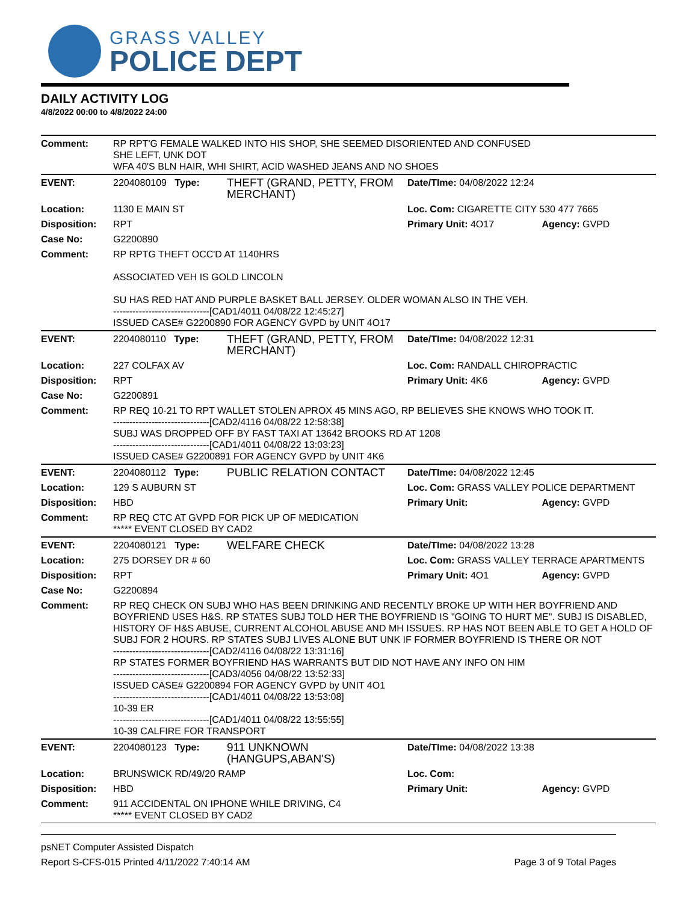GRASS VALLEY
POLICE DEPT
DAILY ACTIVITY LOG
4/8/2022 00:00 to 4/8/2022 24:00
| Comment: | RP RPT'G FEMALE WALKED INTO HIS SHOP, SHE SEEMED DISORIENTED AND CONFUSED SHE LEFT, UNK DOT WFA 40'S BLN HAIR, WHI SHIRT, ACID WASHED JEANS AND NO SHOES | | | |
| EVENT: | 2204080109 Type: | THEFT (GRAND, PETTY, FROM MERCHANT) | Date/TIme: 04/08/2022 12:24 | |
| Location: | 1130 E MAIN ST | | Loc. Com: CIGARETTE CITY 530 477 7665 | |
| Disposition: | RPT | | Primary Unit: 4O17 | Agency: GVPD |
| Case No: | G2200890 | | | |
| Comment: | RP RPTG THEFT OCC'D AT 1140HRS ASSOCIATED VEH IS GOLD LINCOLN SU HAS RED HAT AND PURPLE BASKET BALL JERSEY. OLDER WOMAN ALSO IN THE VEH. ------------------------------[CAD1/4011 04/08/22 12:45:27] ISSUED CASE# G2200890 FOR AGENCY GVPD by UNIT 4O17 | | | |
| EVENT: | 2204080110 Type: | THEFT (GRAND, PETTY, FROM MERCHANT) | Date/TIme: 04/08/2022 12:31 | |
| Location: | 227 COLFAX AV | | Loc. Com: RANDALL CHIROPRACTIC | |
| Disposition: | RPT | | Primary Unit: 4K6 | Agency: GVPD |
| Case No: | G2200891 | | | |
| Comment: | RP REQ 10-21 TO RPT WALLET STOLEN APROX 45 MINS AGO, RP BELIEVES SHE KNOWS WHO TOOK IT. ------------------------------[CAD2/4116 04/08/22 12:58:38] SUBJ WAS DROPPED OFF BY FAST TAXI AT 13642 BROOKS RD AT 1208 ------------------------------[CAD1/4011 04/08/22 13:03:23] ISSUED CASE# G2200891 FOR AGENCY GVPD by UNIT 4K6 | | | |
| EVENT: | 2204080112 Type: | PUBLIC RELATION CONTACT | Date/TIme: 04/08/2022 12:45 | |
| Location: | 129 S AUBURN ST | | Loc. Com: GRASS VALLEY POLICE DEPARTMENT | |
| Disposition: | HBD | | Primary Unit: | Agency: GVPD |
| Comment: | RP REQ CTC AT GVPD FOR PICK UP OF MEDICATION ***** EVENT CLOSED BY CAD2 | | | |
| EVENT: | 2204080121 Type: | WELFARE CHECK | Date/TIme: 04/08/2022 13:28 | |
| Location: | 275 DORSEY DR # 60 | | Loc. Com: GRASS VALLEY TERRACE APARTMENTS | |
| Disposition: | RPT | | Primary Unit: 4O1 | Agency: GVPD |
| Case No: | G2200894 | | | |
| Comment: | RP REQ CHECK ON SUBJ WHO HAS BEEN DRINKING AND RECENTLY BROKE UP WITH HER BOYFRIEND AND BOYFRIEND USES H&S. RP STATES SUBJ TOLD HER THE BOYFRIEND IS "GOING TO HURT ME". SUBJ IS DISABLED, HISTORY OF H&S ABUSE, CURRENT ALCOHOL ABUSE AND MH ISSUES. RP HAS NOT BEEN ABLE TO GET A HOLD OF SUBJ FOR 2 HOURS. RP STATES SUBJ LIVES ALONE BUT UNK IF FORMER BOYFRIEND IS THERE OR NOT ------------------------------[CAD2/4116 04/08/22 13:31:16] RP STATES FORMER BOYFRIEND HAS WARRANTS BUT DID NOT HAVE ANY INFO ON HIM ------------------------------[CAD3/4056 04/08/22 13:52:33] ISSUED CASE# G2200894 FOR AGENCY GVPD by UNIT 4O1 ------------------------------[CAD1/4011 04/08/22 13:53:08] 10-39 ER ------------------------------[CAD1/4011 04/08/22 13:55:55] 10-39 CALFIRE FOR TRANSPORT | | | |
| EVENT: | 2204080123 Type: | 911 UNKNOWN (HANGUPS,ABAN'S) | Date/TIme: 04/08/2022 13:38 | |
| Location: | BRUNSWICK RD/49/20 RAMP | | Loc. Com: | |
| Disposition: | HBD | | Primary Unit: | Agency: GVPD |
| Comment: | 911 ACCIDENTAL ON IPHONE WHILE DRIVING, C4 ***** EVENT CLOSED BY CAD2 | | | |
psNET Computer Assisted Dispatch
Report S-CFS-015 Printed 4/11/2022 7:40:14 AM Page 3 of 9 Total Pages